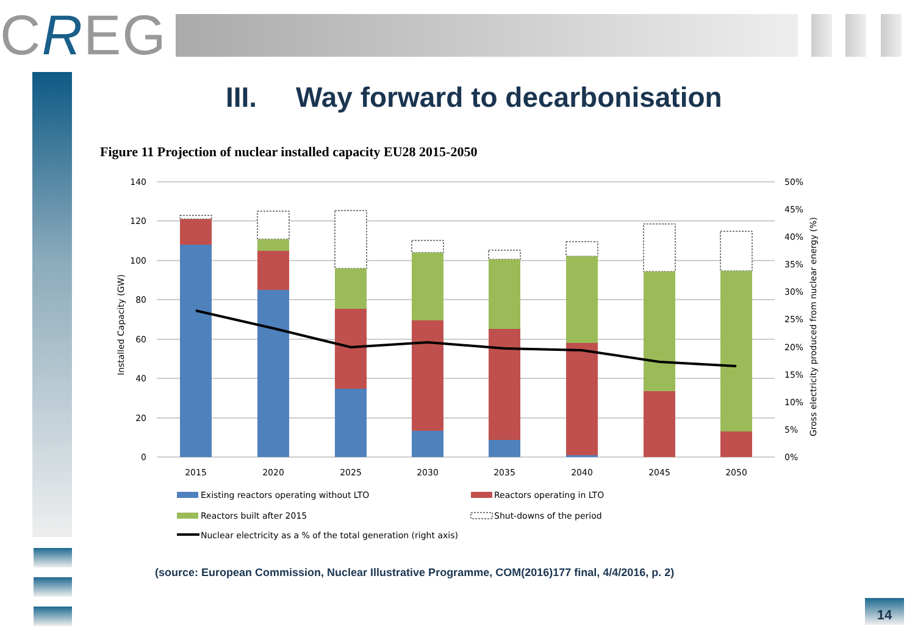CREG
III. Way forward to decarbonisation
Figure 11 Projection of nuclear installed capacity EU28 2015-2050
140
120
100
80
60
40
20
0
50%
45%
40%
35%
30%
25%
20%
15%
10%
5%
0%
Installed Capacity (GW)
Gross electricity produced from nuclear energy (%)
2015
2020
2025
2030
2035
2040
2045
2050
Existing reactors operating without LTO
Reactors operating in LTO
Reactors built after 2015
Shut-downs of the period
Nuclear electricity as a % of the total generation (right axis)
(source: European Commission, Nuclear Illustrative Programme, COM(2016)177 final, 4/4/2016, p. 2)
14